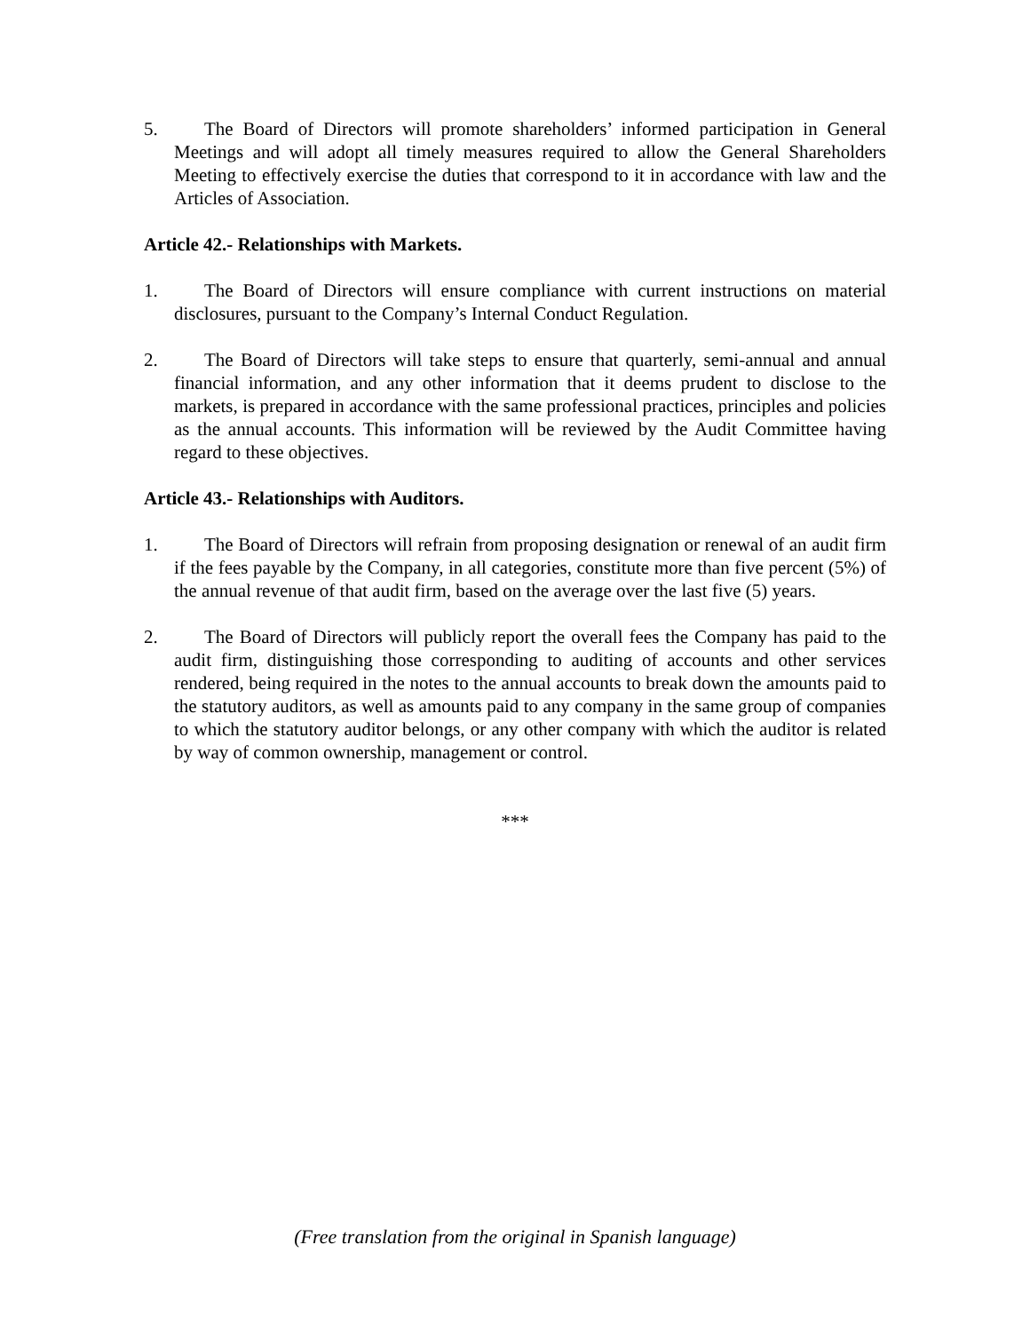5. The Board of Directors will promote shareholders’ informed participation in General Meetings and will adopt all timely measures required to allow the General Shareholders Meeting to effectively exercise the duties that correspond to it in accordance with law and the Articles of Association.
Article 42.- Relationships with Markets.
1. The Board of Directors will ensure compliance with current instructions on material disclosures, pursuant to the Company’s Internal Conduct Regulation.
2. The Board of Directors will take steps to ensure that quarterly, semi-annual and annual financial information, and any other information that it deems prudent to disclose to the markets, is prepared in accordance with the same professional practices, principles and policies as the annual accounts. This information will be reviewed by the Audit Committee having regard to these objectives.
Article 43.- Relationships with Auditors.
1. The Board of Directors will refrain from proposing designation or renewal of an audit firm if the fees payable by the Company, in all categories, constitute more than five percent (5%) of the annual revenue of that audit firm, based on the average over the last five (5) years.
2. The Board of Directors will publicly report the overall fees the Company has paid to the audit firm, distinguishing those corresponding to auditing of accounts and other services rendered, being required in the notes to the annual accounts to break down the amounts paid to the statutory auditors, as well as amounts paid to any company in the same group of companies to which the statutory auditor belongs, or any other company with which the auditor is related by way of common ownership, management or control.
***
(Free translation from the original in Spanish language)